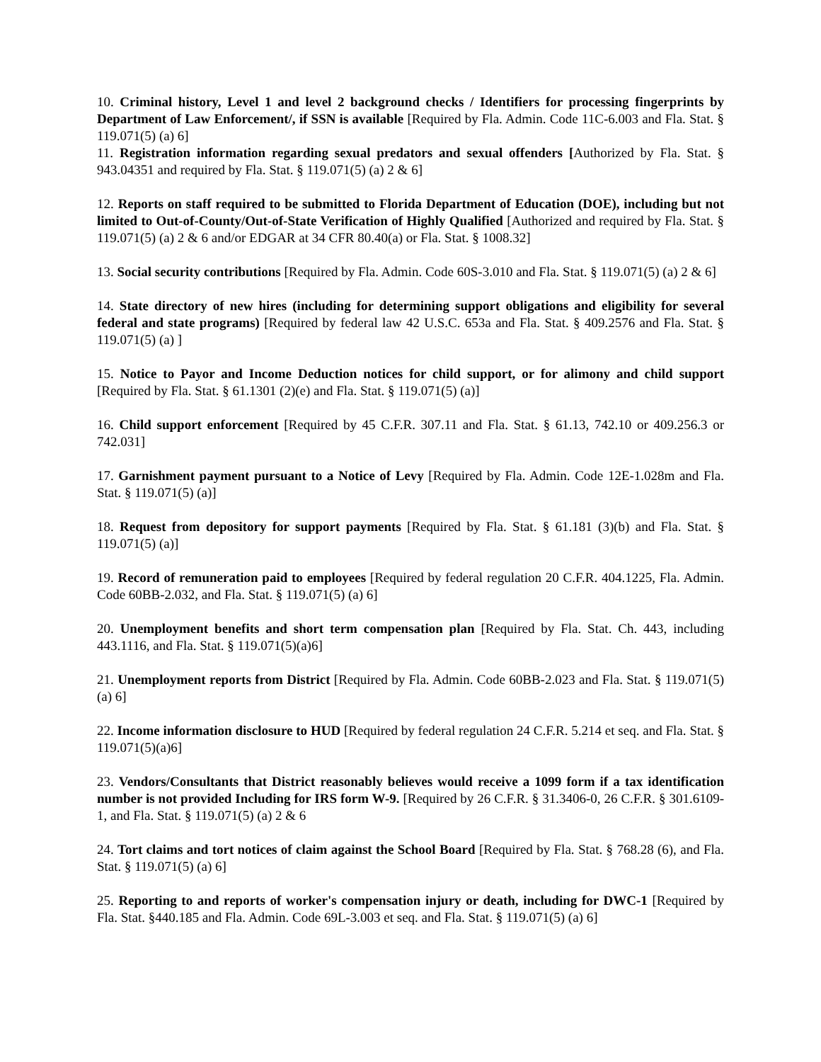10. Criminal history, Level 1 and level 2 background checks / Identifiers for processing fingerprints by Department of Law Enforcement/, if SSN is available [Required by Fla. Admin. Code 11C-6.003 and Fla. Stat. § 119.071(5) (a) 6]
11. Registration information regarding sexual predators and sexual offenders [Authorized by Fla. Stat. § 943.04351 and required by Fla. Stat. § 119.071(5) (a) 2 & 6]
12. Reports on staff required to be submitted to Florida Department of Education (DOE), including but not limited to Out-of-County/Out-of-State Verification of Highly Qualified [Authorized and required by Fla. Stat. § 119.071(5) (a) 2 & 6 and/or EDGAR at 34 CFR 80.40(a) or Fla. Stat. § 1008.32]
13. Social security contributions [Required by Fla. Admin. Code 60S-3.010 and Fla. Stat. § 119.071(5) (a) 2 & 6]
14. State directory of new hires (including for determining support obligations and eligibility for several federal and state programs) [Required by federal law 42 U.S.C. 653a and Fla. Stat. § 409.2576 and Fla. Stat. § 119.071(5) (a) ]
15. Notice to Payor and Income Deduction notices for child support, or for alimony and child support [Required by Fla. Stat. § 61.1301 (2)(e) and Fla. Stat. § 119.071(5) (a)]
16. Child support enforcement [Required by 45 C.F.R. 307.11 and Fla. Stat. § 61.13, 742.10 or 409.256.3 or 742.031]
17. Garnishment payment pursuant to a Notice of Levy [Required by Fla. Admin. Code 12E-1.028m and Fla. Stat. § 119.071(5) (a)]
18. Request from depository for support payments [Required by Fla. Stat. § 61.181 (3)(b) and Fla. Stat. § 119.071(5) (a)]
19. Record of remuneration paid to employees [Required by federal regulation 20 C.F.R. 404.1225, Fla. Admin. Code 60BB-2.032, and Fla. Stat. § 119.071(5) (a) 6]
20. Unemployment benefits and short term compensation plan [Required by Fla. Stat. Ch. 443, including 443.1116, and Fla. Stat. § 119.071(5)(a)6]
21. Unemployment reports from District [Required by Fla. Admin. Code 60BB-2.023 and Fla. Stat. § 119.071(5) (a) 6]
22. Income information disclosure to HUD [Required by federal regulation 24 C.F.R. 5.214 et seq. and Fla. Stat. § 119.071(5)(a)6]
23. Vendors/Consultants that District reasonably believes would receive a 1099 form if a tax identification number is not provided Including for IRS form W-9. [Required by 26 C.F.R. § 31.3406-0, 26 C.F.R. § 301.6109-1, and Fla. Stat. § 119.071(5) (a) 2 & 6
24. Tort claims and tort notices of claim against the School Board [Required by Fla. Stat. § 768.28 (6), and Fla. Stat. § 119.071(5) (a) 6]
25. Reporting to and reports of worker's compensation injury or death, including for DWC-1 [Required by Fla. Stat. §440.185 and Fla. Admin. Code 69L-3.003 et seq. and Fla. Stat. § 119.071(5) (a) 6]